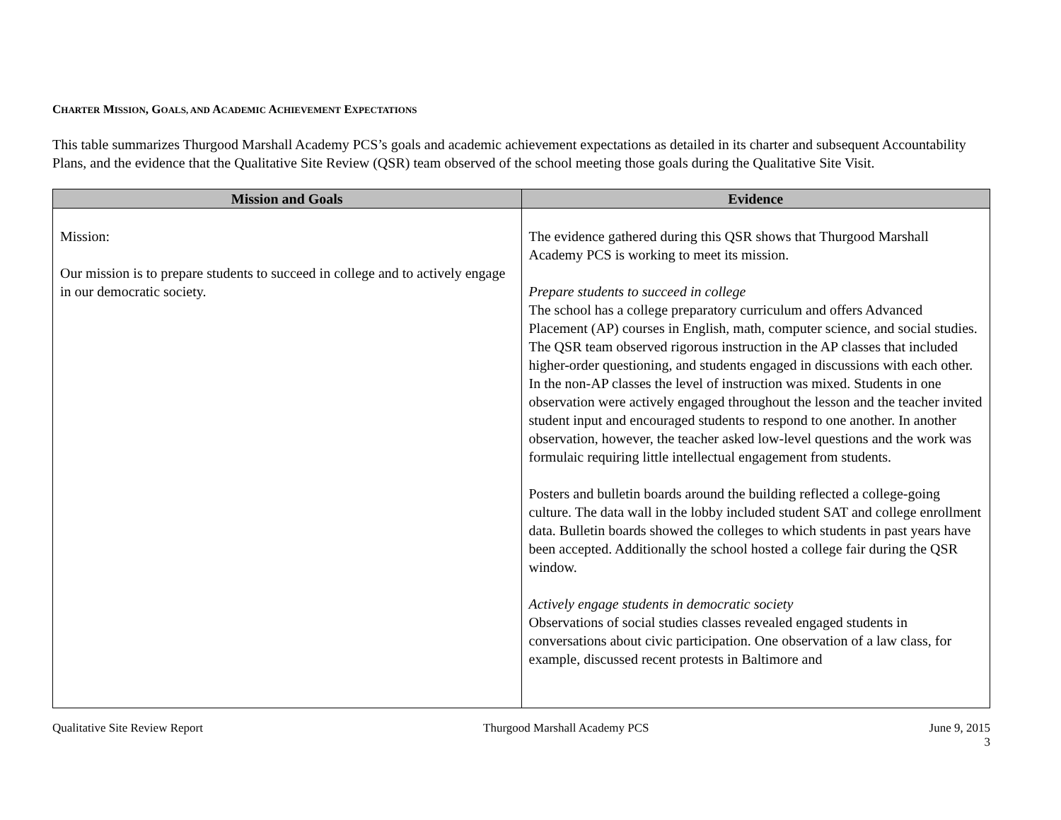CHARTER MISSION, GOALS, AND ACADEMIC ACHIEVEMENT EXPECTATIONS
This table summarizes Thurgood Marshall Academy PCS’s goals and academic achievement expectations as detailed in its charter and subsequent Accountability Plans, and the evidence that the Qualitative Site Review (QSR) team observed of the school meeting those goals during the Qualitative Site Visit.
| Mission and Goals | Evidence |
| --- | --- |
| Mission: Our mission is to prepare students to succeed in college and to actively engage in our democratic society. | The evidence gathered during this QSR shows that Thurgood Marshall Academy PCS is working to meet its mission. Prepare students to succeed in college The school has a college preparatory curriculum and offers Advanced Placement (AP) courses in English, math, computer science, and social studies. The QSR team observed rigorous instruction in the AP classes that included higher-order questioning, and students engaged in discussions with each other. In the non-AP classes the level of instruction was mixed. Students in one observation were actively engaged throughout the lesson and the teacher invited student input and encouraged students to respond to one another. In another observation, however, the teacher asked low-level questions and the work was formulaic requiring little intellectual engagement from students. Posters and bulletin boards around the building reflected a college-going culture. The data wall in the lobby included student SAT and college enrollment data. Bulletin boards showed the colleges to which students in past years have been accepted. Additionally the school hosted a college fair during the QSR window. Actively engage students in democratic society Observations of social studies classes revealed engaged students in conversations about civic participation. One observation of a law class, for example, discussed recent protests in Baltimore and |
Qualitative Site Review Report Thurgood Marshall Academy PCS June 9, 2015
3